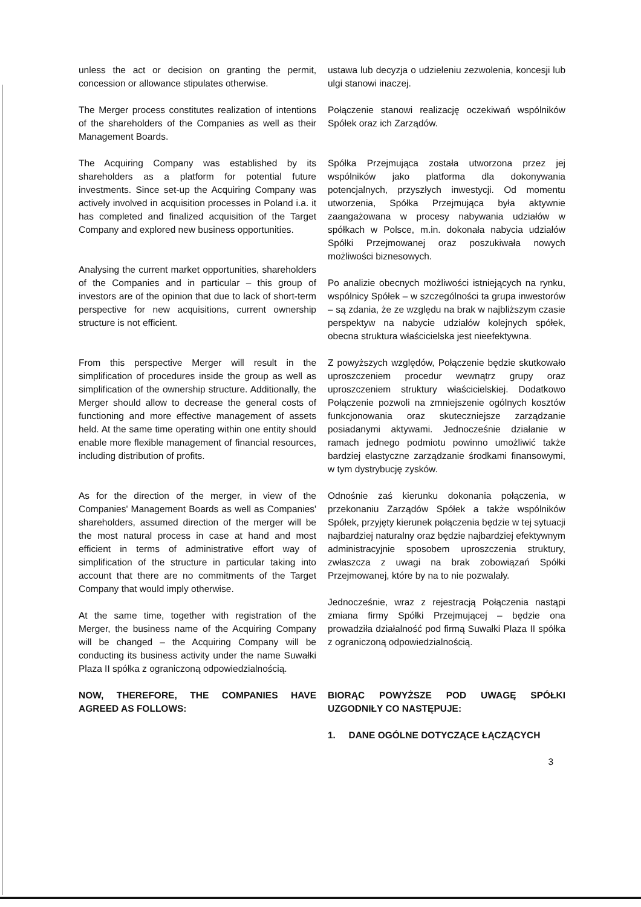unless the act or decision on granting the permit, concession or allowance stipulates otherwise.
The Merger process constitutes realization of intentions of the shareholders of the Companies as well as their Management Boards.
The Acquiring Company was established by its shareholders as a platform for potential future investments. Since set-up the Acquiring Company was actively involved in acquisition processes in Poland i.a. it has completed and finalized acquisition of the Target Company and explored new business opportunities.
Analysing the current market opportunities, shareholders of the Companies and in particular – this group of investors are of the opinion that due to lack of short-term perspective for new acquisitions, current ownership structure is not efficient.
From this perspective Merger will result in the simplification of procedures inside the group as well as simplification of the ownership structure. Additionally, the Merger should allow to decrease the general costs of functioning and more effective management of assets held. At the same time operating within one entity should enable more flexible management of financial resources, including distribution of profits.
As for the direction of the merger, in view of the Companies' Management Boards as well as Companies' shareholders, assumed direction of the merger will be the most natural process in case at hand and most efficient in terms of administrative effort way of simplification of the structure in particular taking into account that there are no commitments of the Target Company that would imply otherwise.
At the same time, together with registration of the Merger, the business name of the Acquiring Company will be changed – the Acquiring Company will be conducting its business activity under the name Suwałki Plaza II spółka z ograniczoną odpowiedzialnością.
NOW, THEREFORE, THE COMPANIES HAVE AGREED AS FOLLOWS:
ustawa lub decyzja o udzieleniu zezwolenia, koncesji lub ulgi stanowi inaczej.
Połączenie stanowi realizację oczekiwań wspólników Spółek oraz ich Zarządów.
Spółka Przejmująca została utworzona przez jej wspólników jako platforma dla dokonywania potencjalnych, przyszłych inwestycji. Od momentu utworzenia, Spółka Przejmująca była aktywnie zaangażowana w procesy nabywania udziałów w spółkach w Polsce, m.in. dokonała nabycia udziałów Spółki Przejmowanej oraz poszukiwała nowych możliwości biznesowych.
Po analizie obecnych możliwości istniejących na rynku, wspólnicy Spółek – w szczególności ta grupa inwestorów – są zdania, że ze względu na brak w najbliższym czasie perspektyw na nabycie udziałów kolejnych spółek, obecna struktura właścicielska jest nieefektywna.
Z powyższych względów, Połączenie będzie skutkowało uproszczeniem procedur wewnątrz grupy oraz uproszczeniem struktury właścicielskiej. Dodatkowo Połączenie pozwoli na zmniejszenie ogólnych kosztów funkcjonowania oraz skuteczniejsze zarządzanie posiadanymi aktywami. Jednocześnie działanie w ramach jednego podmiotu powinno umożliwić także bardziej elastyczne zarządzanie środkami finansowymi, w tym dystrybucję zysków.
Odnośnie zaś kierunku dokonania połączenia, w przekonaniu Zarządów Spółek a także wspólników Spółek, przyjęty kierunek połączenia będzie w tej sytuacji najbardziej naturalny oraz będzie najbardziej efektywnym administracyjnie sposobem uproszczenia struktury, zwłaszcza z uwagi na brak zobowiązań Spółki Przejmowanej, które by na to nie pozwalały.
Jednocześnie, wraz z rejestracją Połączenia nastąpi zmiana firmy Spółki Przejmującej – będzie ona prowadziła działalność pod firmą Suwałki Plaza II spółka z ograniczoną odpowiedzialnością.
BIORĄC POWYŻSZE POD UWAGĘ SPÓŁKI UZGODNIŁY CO NASTĘPUJE:
1. DANE OGÓLNE DOTYCZĄCE ŁĄCZĄCYCH
3